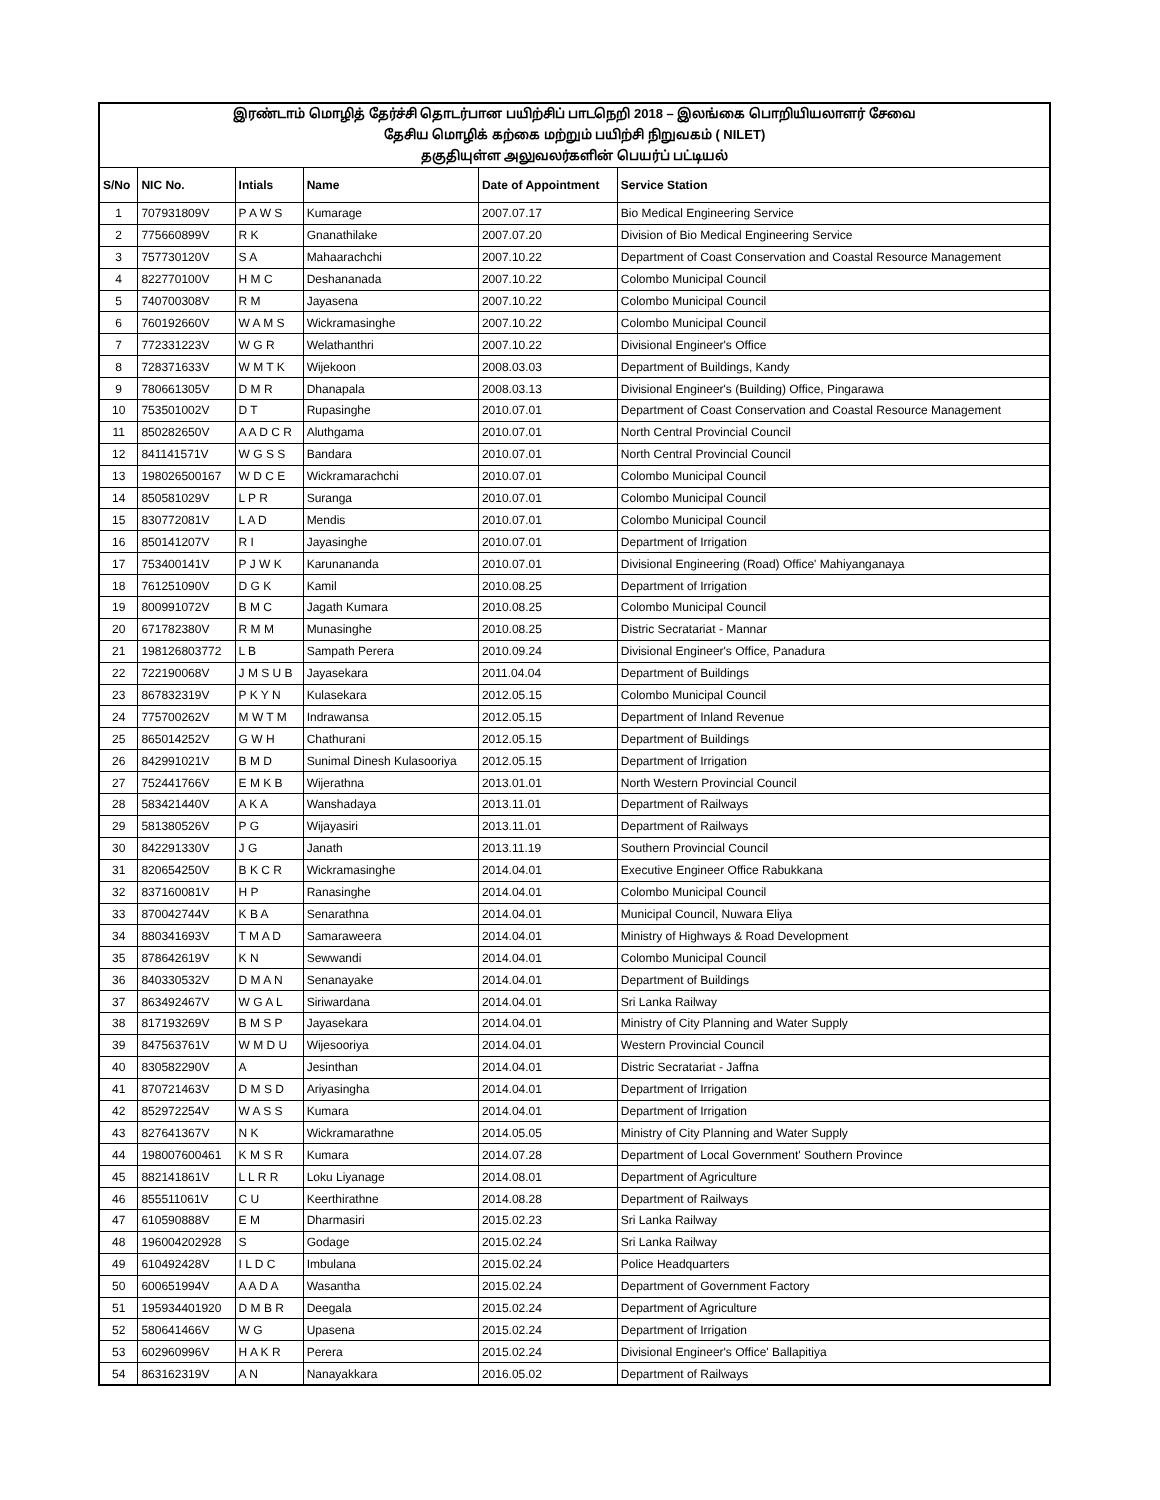| இரண்டாம் மொழித் தேர்ச்சி தொடர்பான பயிற்சிப் பாடநெறி 2018 – இலங்கை பொறியியலாளர் சேவை | | | | | |
| தேசிய மொழிக் கற்கை மற்றும் பயிற்சி நிறுவகம் ( NILET) | | | | | |
| தகுதியுள்ள அலுவலர்களின் பெயர்ப் பட்டியல் | | | | | |
| S/No | NIC No. | Intials | Name | Date of Appointment | Service Station |
| 1 | 707931809V | P A W S | Kumarage | 2007.07.17 | Bio Medical Engineering Service |
| 2 | 775660899V | R K | Gnanathilake | 2007.07.20 | Division of Bio Medical Engineering Service |
| 3 | 757730120V | S A | Mahaarachchi | 2007.10.22 | Department of Coast Conservation and Coastal Resource Management |
| 4 | 822770100V | H M C | Deshananada | 2007.10.22 | Colombo Municipal Council |
| 5 | 740700308V | R M | Jayasena | 2007.10.22 | Colombo Municipal Council |
| 6 | 760192660V | W A M S | Wickramasinghe | 2007.10.22 | Colombo Municipal Council |
| 7 | 772331223V | W G R | Welathanthri | 2007.10.22 | Divisional Engineer's Office |
| 8 | 728371633V | W M T K | Wijekoon | 2008.03.03 | Department of Buildings, Kandy |
| 9 | 780661305V | D M R | Dhanapala | 2008.03.13 | Divisional Engineer's (Building) Office, Pingarawa |
| 10 | 753501002V | D T | Rupasinghe | 2010.07.01 | Department of Coast Conservation and Coastal Resource Management |
| 11 | 850282650V | A A D C R | Aluthgama | 2010.07.01 | North Central Provincial Council |
| 12 | 841141571V | W G S S | Bandara | 2010.07.01 | North Central Provincial Council |
| 13 | 198026500167 | W D C E | Wickramarachchi | 2010.07.01 | Colombo Municipal Council |
| 14 | 850581029V | L P R | Suranga | 2010.07.01 | Colombo Municipal Council |
| 15 | 830772081V | L A D | Mendis | 2010.07.01 | Colombo Municipal Council |
| 16 | 850141207V | R I | Jayasinghe | 2010.07.01 | Department of Irrigation |
| 17 | 753400141V | P J W K | Karunananda | 2010.07.01 | Divisional Engineering (Road) Office' Mahiyanganaya |
| 18 | 761251090V | D G K | Kamil | 2010.08.25 | Department of Irrigation |
| 19 | 800991072V | B M C | Jagath Kumara | 2010.08.25 | Colombo Municipal Council |
| 20 | 671782380V | R M M | Munasinghe | 2010.08.25 | Distric Secratariat - Mannar |
| 21 | 198126803772 | L B | Sampath Perera | 2010.09.24 | Divisional Engineer's Office, Panadura |
| 22 | 722190068V | J M S U B | Jayasekara | 2011.04.04 | Department of Buildings |
| 23 | 867832319V | P K Y N | Kulasekara | 2012.05.15 | Colombo Municipal Council |
| 24 | 775700262V | M W T M | Indrawansa | 2012.05.15 | Department of Inland Revenue |
| 25 | 865014252V | G W H | Chathurani | 2012.05.15 | Department of Buildings |
| 26 | 842991021V | B M D | Sunimal Dinesh Kulasooriya | 2012.05.15 | Department of Irrigation |
| 27 | 752441766V | E M K B | Wijerathna | 2013.01.01 | North Western Provincial Council |
| 28 | 583421440V | A K A | Wanshadaya | 2013.11.01 | Department of Railways |
| 29 | 581380526V | P G | Wijayasiri | 2013.11.01 | Department of Railways |
| 30 | 842291330V | J G | Janath | 2013.11.19 | Southern Provincial Council |
| 31 | 820654250V | B K C R | Wickramasinghe | 2014.04.01 | Executive Engineer Office Rabukkana |
| 32 | 837160081V | H P | Ranasinghe | 2014.04.01 | Colombo Municipal Council |
| 33 | 870042744V | K B A | Senarathna | 2014.04.01 | Municipal Council, Nuwara Eliya |
| 34 | 880341693V | T M A D | Samaraweera | 2014.04.01 | Ministry of Highways & Road Development |
| 35 | 878642619V | K N | Sewwandi | 2014.04.01 | Colombo Municipal Council |
| 36 | 840330532V | D M A N | Senanayake | 2014.04.01 | Department of Buildings |
| 37 | 863492467V | W G A L | Siriwardana | 2014.04.01 | Sri Lanka Railway |
| 38 | 817193269V | B M S P | Jayasekara | 2014.04.01 | Ministry of City Planning and Water Supply |
| 39 | 847563761V | W M D U | Wijesooriya | 2014.04.01 | Western Provincial Council |
| 40 | 830582290V | A | Jesinthan | 2014.04.01 | Distric Secratariat - Jaffna |
| 41 | 870721463V | D M S D | Ariyasingha | 2014.04.01 | Department of Irrigation |
| 42 | 852972254V | W A S S | Kumara | 2014.04.01 | Department of Irrigation |
| 43 | 827641367V | N K | Wickramarathne | 2014.05.05 | Ministry of City Planning and Water Supply |
| 44 | 198007600461 | K M S R | Kumara | 2014.07.28 | Department of Local Government' Southern Province |
| 45 | 882141861V | L L R R | Loku Liyanage | 2014.08.01 | Department of Agriculture |
| 46 | 855511061V | C U | Keerthirathne | 2014.08.28 | Department of Railways |
| 47 | 610590888V | E M | Dharmasiri | 2015.02.23 | Sri Lanka Railway |
| 48 | 196004202928 | S | Godage | 2015.02.24 | Sri Lanka Railway |
| 49 | 610492428V | I L D C | Imbulana | 2015.02.24 | Police Headquarters |
| 50 | 600651994V | A A D A | Wasantha | 2015.02.24 | Department of Government Factory |
| 51 | 195934401920 | D M B R | Deegala | 2015.02.24 | Department of Agriculture |
| 52 | 580641466V | W G | Upasena | 2015.02.24 | Department of Irrigation |
| 53 | 602960996V | H A K R | Perera | 2015.02.24 | Divisional Engineer's Office' Ballapitiya |
| 54 | 863162319V | A N | Nanayakkara | 2016.05.02 | Department of Railways |